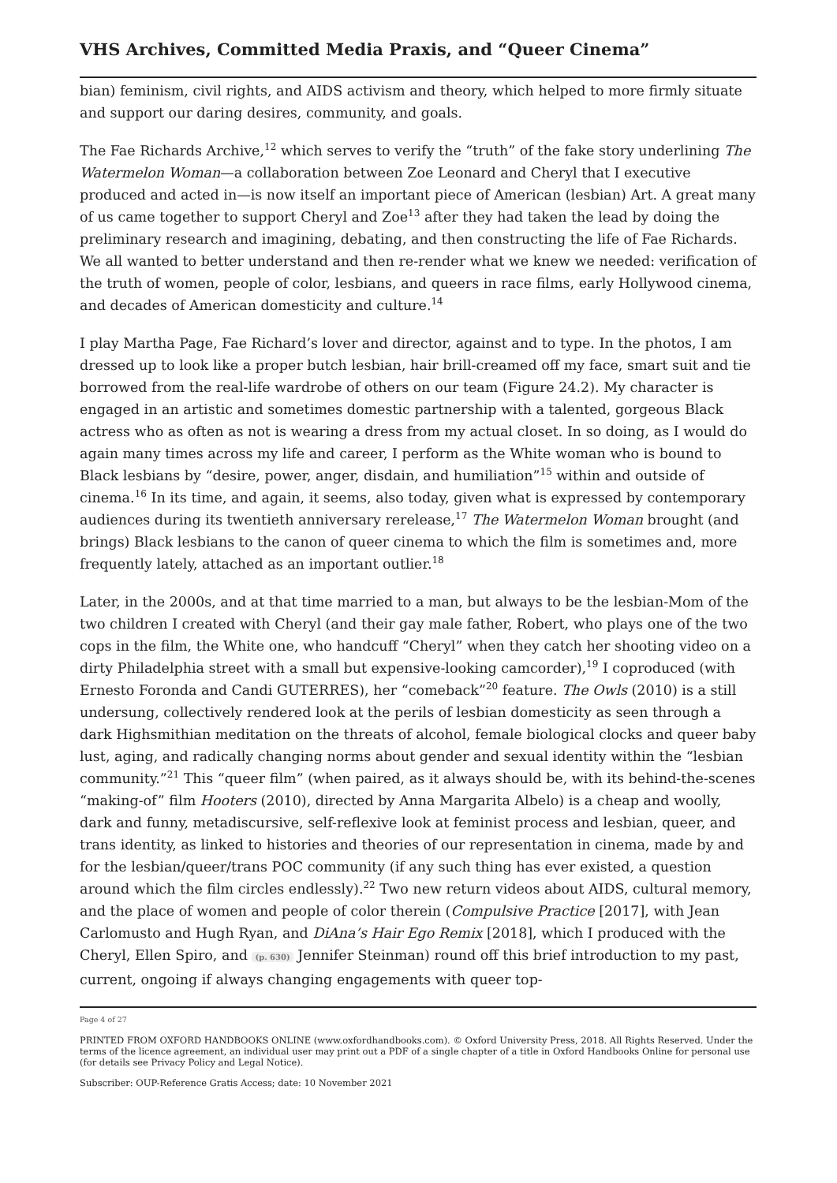VHS Archives, Committed Media Praxis, and “Queer Cinema”
bian) feminism, civil rights, and AIDS activism and theory, which helped to more firmly situate and support our daring desires, community, and goals.
The Fae Richards Archive,<sup>12</sup> which serves to verify the “truth” of the fake story underlining The Watermelon Woman—a collaboration between Zoe Leonard and Cheryl that I executive produced and acted in—is now itself an important piece of American (lesbian) Art. A great many of us came together to support Cheryl and Zoe<sup>13</sup> after they had taken the lead by doing the preliminary research and imagining, debating, and then constructing the life of Fae Richards. We all wanted to better understand and then re-render what we knew we needed: verification of the truth of women, people of color, lesbians, and queers in race films, early Hollywood cinema, and decades of American domesticity and culture.<sup>14</sup>
I play Martha Page, Fae Richard’s lover and director, against and to type. In the photos, I am dressed up to look like a proper butch lesbian, hair brill-creamed off my face, smart suit and tie borrowed from the real-life wardrobe of others on our team (Figure 24.2). My character is engaged in an artistic and sometimes domestic partnership with a talented, gorgeous Black actress who as often as not is wearing a dress from my actual closet. In so doing, as I would do again many times across my life and career, I perform as the White woman who is bound to Black lesbians by “desire, power, anger, disdain, and humiliation”<sup>15</sup> within and outside of cinema.<sup>16</sup> In its time, and again, it seems, also today, given what is expressed by contemporary audiences during its twentieth anniversary rerelease,<sup>17</sup> The Watermelon Woman brought (and brings) Black lesbians to the canon of queer cinema to which the film is sometimes and, more frequently lately, attached as an important outlier.<sup>18</sup>
Later, in the 2000s, and at that time married to a man, but always to be the lesbian-Mom of the two children I created with Cheryl (and their gay male father, Robert, who plays one of the two cops in the film, the White one, who handcuff “Cheryl” when they catch her shooting video on a dirty Philadelphia street with a small but expensive-looking camcorder),<sup>19</sup> I coproduced (with Ernesto Foronda and Candi GUTERRES), her “comeback”<sup>20</sup> feature. The Owls (2010) is a still undersung, collectively rendered look at the perils of lesbian domesticity as seen through a dark Highsmithian meditation on the threats of alcohol, female biological clocks and queer baby lust, aging, and radically changing norms about gender and sexual identity within the “lesbian community.”<sup>21</sup> This “queer film” (when paired, as it always should be, with its behind-the-scenes “making-of” film Hooters (2010), directed by Anna Margarita Albelo) is a cheap and woolly, dark and funny, metadiscursive, self-reflexive look at feminist process and lesbian, queer, and trans identity, as linked to histories and theories of our representation in cinema, made by and for the lesbian/queer/trans POC community (if any such thing has ever existed, a question around which the film circles endlessly).<sup>22</sup> Two new return videos about AIDS, cultural memory, and the place of women and people of color therein (Compulsive Practice [2017], with Jean Carlomusto and Hugh Ryan, and DiAna’s Hair Ego Remix [2018], which I produced with the Cheryl, Ellen Spiro, and (p. 630) Jennifer Steinman) round off this brief introduction to my past, current, ongoing if always changing engagements with queer top-
Page 4 of 27
PRINTED FROM OXFORD HANDBOOKS ONLINE (www.oxfordhandbooks.com). © Oxford University Press, 2018. All Rights Reserved. Under the terms of the licence agreement, an individual user may print out a PDF of a single chapter of a title in Oxford Handbooks Online for personal use (for details see Privacy Policy and Legal Notice).
Subscriber: OUP-Reference Gratis Access; date: 10 November 2021